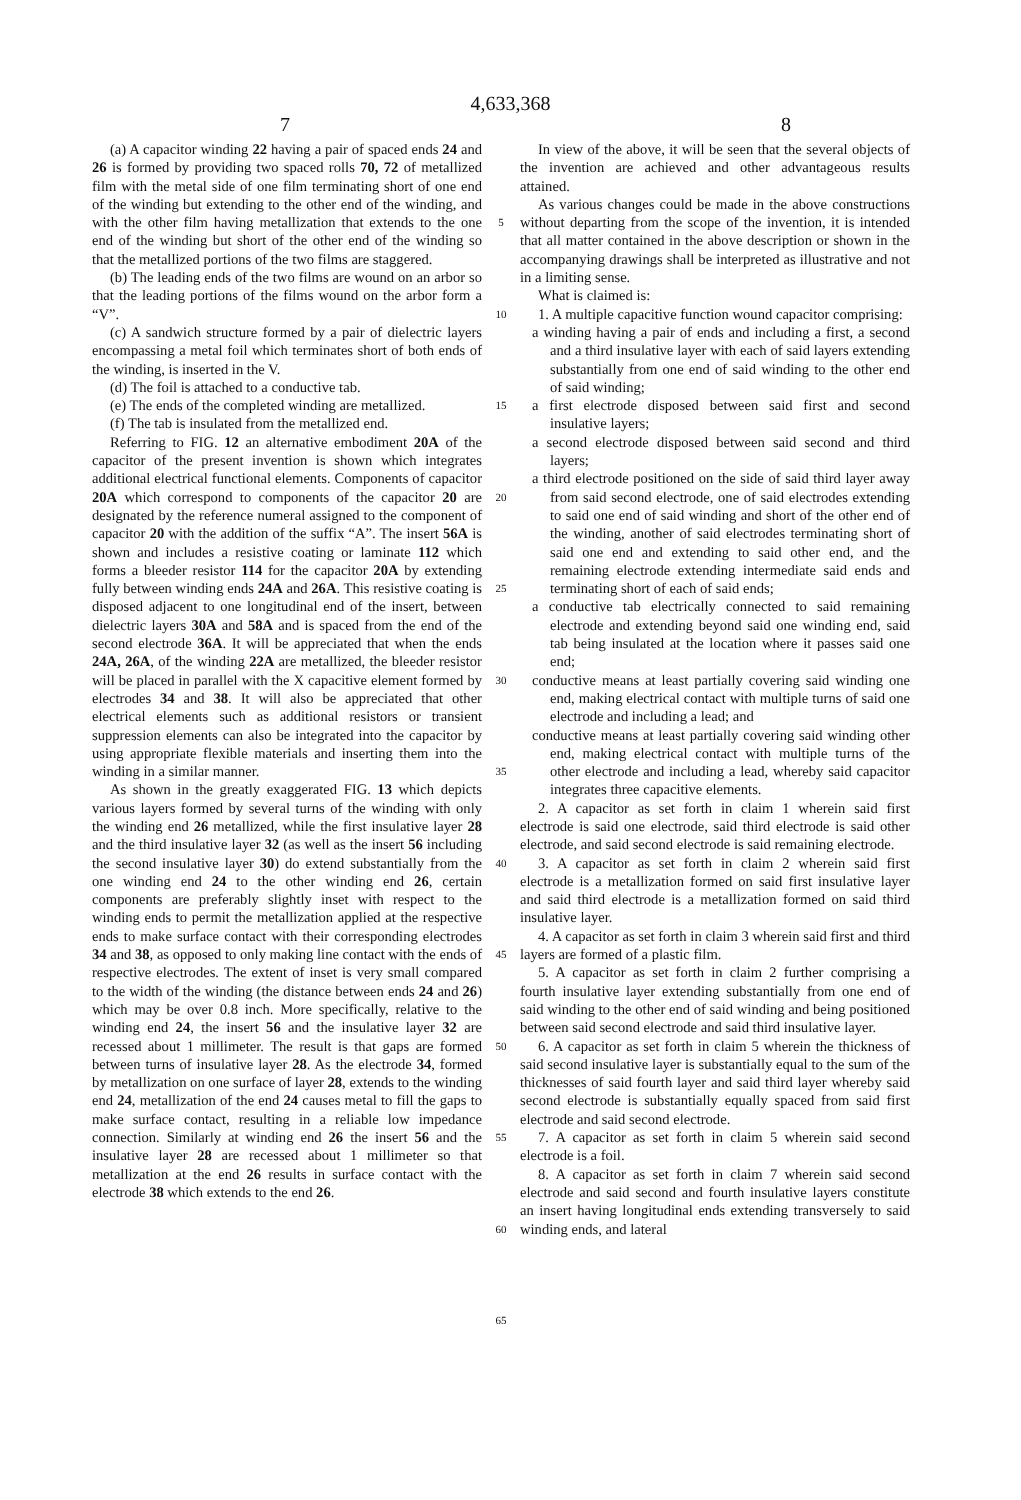4,633,368
7 8
(a) A capacitor winding 22 having a pair of spaced ends 24 and 26 is formed by providing two spaced rolls 70, 72 of metallized film with the metal side of one film terminating short of one end of the winding but extending to the other end of the winding, and with the other film having metallization that extends to the one end of the winding but short of the other end of the winding so that the metallized portions of the two films are staggered.
(b) The leading ends of the two films are wound on an arbor so that the leading portions of the films wound on the arbor form a “V”.
(c) A sandwich structure formed by a pair of dielectric layers encompassing a metal foil which terminates short of both ends of the winding, is inserted in the V.
(d) The foil is attached to a conductive tab.
(e) The ends of the completed winding are metallized.
(f) The tab is insulated from the metallized end.
Referring to FIG. 12 an alternative embodiment 20A of the capacitor of the present invention is shown which integrates additional electrical functional elements. Components of capacitor 20A which correspond to components of the capacitor 20 are designated by the reference numeral assigned to the component of capacitor 20 with the addition of the suffix “A”. The insert 56A is shown and includes a resistive coating or laminate 112 which forms a bleeder resistor 114 for the capacitor 20A by extending fully between winding ends 24A and 26A. This resistive coating is disposed adjacent to one longitudinal end of the insert, between dielectric layers 30A and 58A and is spaced from the end of the second electrode 36A. It will be appreciated that when the ends 24A, 26A, of the winding 22A are metallized, the bleeder resistor will be placed in parallel with the X capacitive element formed by electrodes 34 and 38. It will also be appreciated that other electrical elements such as additional resistors or transient suppression elements can also be integrated into the capacitor by using appropriate flexible materials and inserting them into the winding in a similar manner.
As shown in the greatly exaggerated FIG. 13 which depicts various layers formed by several turns of the winding with only the winding end 26 metallized, while the first insulative layer 28 and the third insulative layer 32 (as well as the insert 56 including the second insulative layer 30) do extend substantially from the one winding end 24 to the other winding end 26, certain components are preferably slightly inset with respect to the winding ends to permit the metallization applied at the respective ends to make surface contact with their corresponding electrodes 34 and 38, as opposed to only making line contact with the ends of respective electrodes. The extent of inset is very small compared to the width of the winding (the distance between ends 24 and 26) which may be over 0.8 inch. More specifically, relative to the winding end 24, the insert 56 and the insulative layer 32 are recessed about 1 millimeter. The result is that gaps are formed between turns of insulative layer 28. As the electrode 34, formed by metallization on one surface of layer 28, extends to the winding end 24, metallization of the end 24 causes metal to fill the gaps to make surface contact, resulting in a reliable low impedance connection. Similarly at winding end 26 the insert 56 and the insulative layer 28 are recessed about 1 millimeter so that metallization at the end 26 results in surface contact with the electrode 38 which extends to the end 26.
5
10
15
20
25
30
35
40
45
50
55
60
65
In view of the above, it will be seen that the several objects of the invention are achieved and other advantageous results attained.
As various changes could be made in the above constructions without departing from the scope of the invention, it is intended that all matter contained in the above description or shown in the accompanying drawings shall be interpreted as illustrative and not in a limiting sense.
What is claimed is:
1. A multiple capacitive function wound capacitor comprising:
a winding having a pair of ends and including a first, a second and a third insulative layer with each of said layers extending substantially from one end of said winding to the other end of said winding;
a first electrode disposed between said first and second insulative layers;
a second electrode disposed between said second and third layers;
a third electrode positioned on the side of said third layer away from said second electrode, one of said electrodes extending to said one end of said winding and short of the other end of the winding, another of said electrodes terminating short of said one end and extending to said other end, and the remaining electrode extending intermediate said ends and terminating short of each of said ends;
a conductive tab electrically connected to said remaining electrode and extending beyond said one winding end, said tab being insulated at the location where it passes said one end;
conductive means at least partially covering said winding one end, making electrical contact with multiple turns of said one electrode and including a lead; and
conductive means at least partially covering said winding other end, making electrical contact with multiple turns of the other electrode and including a lead, whereby said capacitor integrates three capacitive elements.
2. A capacitor as set forth in claim 1 wherein said first electrode is said one electrode, said third electrode is said other electrode, and said second electrode is said remaining electrode.
3. A capacitor as set forth in claim 2 wherein said first electrode is a metallization formed on said first insulative layer and said third electrode is a metallization formed on said third insulative layer.
4. A capacitor as set forth in claim 3 wherein said first and third layers are formed of a plastic film.
5. A capacitor as set forth in claim 2 further comprising a fourth insulative layer extending substantially from one end of said winding to the other end of said winding and being positioned between said second electrode and said third insulative layer.
6. A capacitor as set forth in claim 5 wherein the thickness of said second insulative layer is substantially equal to the sum of the thicknesses of said fourth layer and said third layer whereby said second electrode is substantially equally spaced from said first electrode and said second electrode.
7. A capacitor as set forth in claim 5 wherein said second electrode is a foil.
8. A capacitor as set forth in claim 7 wherein said second electrode and said second and fourth insulative layers constitute an insert having longitudinal ends extending transversely to said winding ends, and lateral